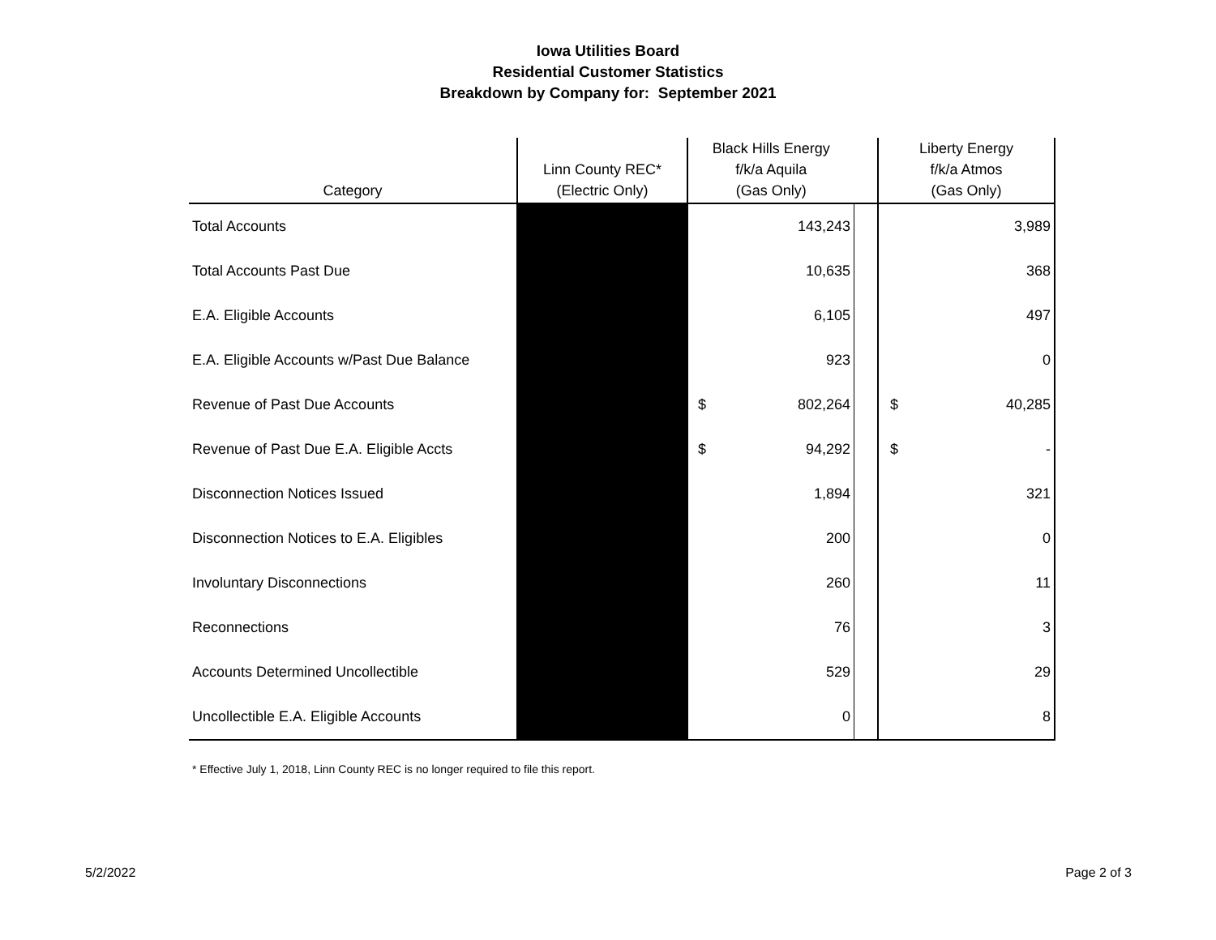Iowa Utilities Board
Residential Customer Statistics
Breakdown by Company for: September 2021
| Category | Linn County REC* (Electric Only) | Black Hills Energy f/k/a Aquila (Gas Only) | | | Liberty Energy f/k/a Atmos (Gas Only) | |
| --- | --- | --- | --- | --- | --- | --- |
| Total Accounts | | | 143,243 | | | 3,989 |
| Total Accounts Past Due | | | 10,635 | | | 368 |
| E.A. Eligible Accounts | | | 6,105 | | | 497 |
| E.A. Eligible Accounts w/Past Due Balance | | | 923 | | | 0 |
| Revenue of Past Due Accounts | | $ | 802,264 | | $ | 40,285 |
| Revenue of Past Due E.A. Eligible Accts | | $ | 94,292 | | $ | - |
| Disconnection Notices Issued | | | 1,894 | | | 321 |
| Disconnection Notices to E.A. Eligibles | | | 200 | | | 0 |
| Involuntary Disconnections | | | 260 | | | 11 |
| Reconnections | | | 76 | | | 3 |
| Accounts Determined Uncollectible | | | 529 | | | 29 |
| Uncollectible E.A. Eligible Accounts | | | 0 | | | 8 |
* Effective July 1, 2018, Linn County REC is no longer required to file this report.
5/2/2022 Page 2 of 3